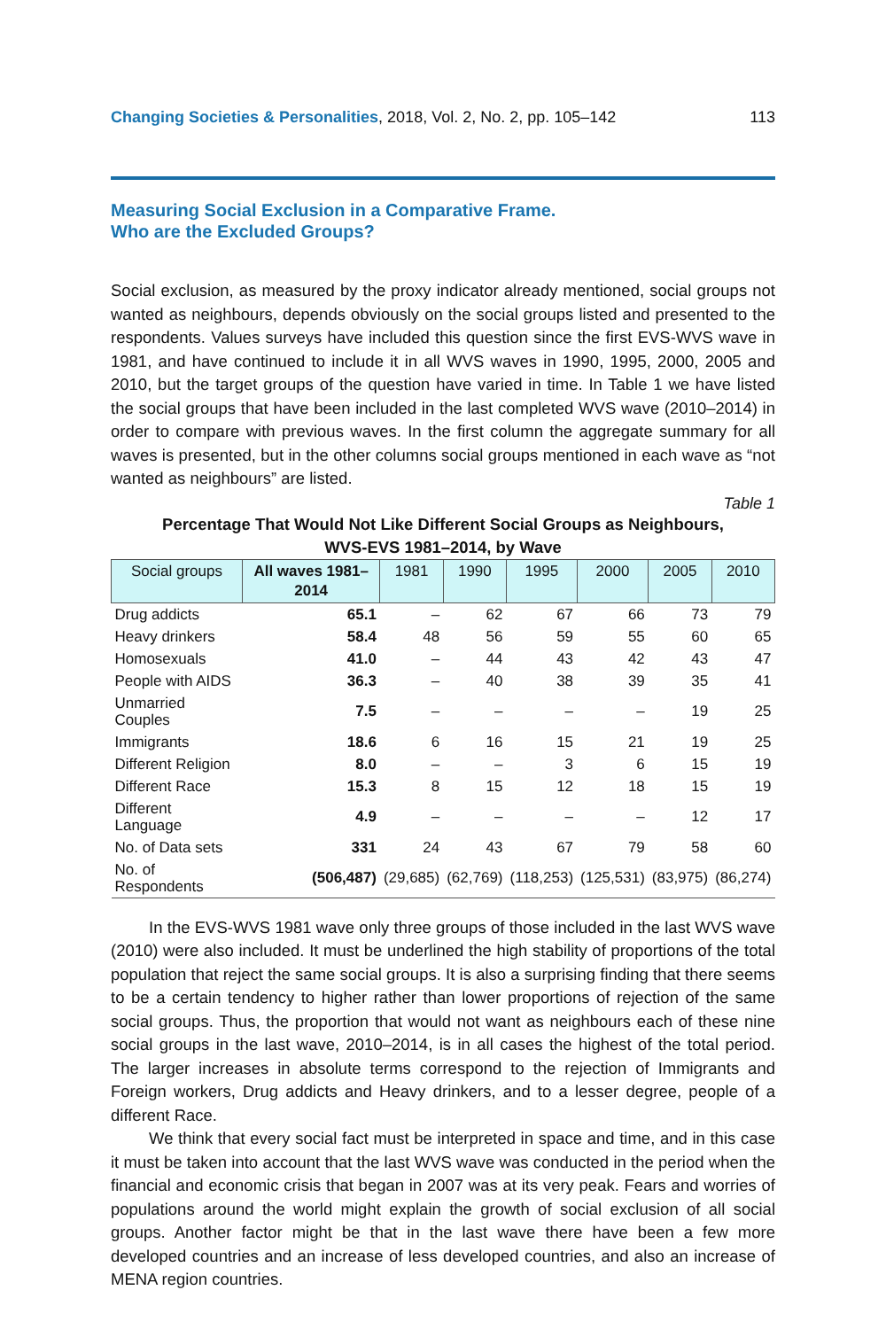Changing Societies & Personalities, 2018, Vol. 2, No. 2, pp. 105–142 113
Measuring Social Exclusion in a Comparative Frame.
Who are the Excluded Groups?
Social exclusion, as measured by the proxy indicator already mentioned, social groups not wanted as neighbours, depends obviously on the social groups listed and presented to the respondents. Values surveys have included this question since the first EVS-WVS wave in 1981, and have continued to include it in all WVS waves in 1990, 1995, 2000, 2005 and 2010, but the target groups of the question have varied in time. In Table 1 we have listed the social groups that have been included in the last completed WVS wave (2010–2014) in order to compare with previous waves. In the first column the aggregate summary for all waves is presented, but in the other columns social groups mentioned in each wave as “not wanted as neighbours” are listed.
Table 1
Percentage That Would Not Like Different Social Groups as Neighbours,
WVS-EVS 1981–2014, by Wave
| Social groups | All waves 1981–2014 | 1981 | 1990 | 1995 | 2000 | 2005 | 2010 |
| --- | --- | --- | --- | --- | --- | --- | --- |
| Drug addicts | 65.1 | – | 62 | 67 | 66 | 73 | 79 |
| Heavy drinkers | 58.4 | 48 | 56 | 59 | 55 | 60 | 65 |
| Homosexuals | 41.0 | – | 44 | 43 | 42 | 43 | 47 |
| People with AIDS | 36.3 | – | 40 | 38 | 39 | 35 | 41 |
| Unmarried Couples | 7.5 | – | – | – | – | 19 | 25 |
| Immigrants | 18.6 | 6 | 16 | 15 | 21 | 19 | 25 |
| Different Religion | 8.0 | – | – | 3 | 6 | 15 | 19 |
| Different Race | 15.3 | 8 | 15 | 12 | 18 | 15 | 19 |
| Different Language | 4.9 | – | – | – | – | 12 | 17 |
| No. of Data sets | 331 | 24 | 43 | 67 | 79 | 58 | 60 |
| No. of Respondents | (506,487) | (29,685) | (62,769) | (118,253) | (125,531) | (83,975) | (86,274) |
In the EVS-WVS 1981 wave only three groups of those included in the last WVS wave (2010) were also included. It must be underlined the high stability of proportions of the total population that reject the same social groups. It is also a surprising finding that there seems to be a certain tendency to higher rather than lower proportions of rejection of the same social groups. Thus, the proportion that would not want as neighbours each of these nine social groups in the last wave, 2010–2014, is in all cases the highest of the total period. The larger increases in absolute terms correspond to the rejection of Immigrants and Foreign workers, Drug addicts and Heavy drinkers, and to a lesser degree, people of a different Race.
We think that every social fact must be interpreted in space and time, and in this case it must be taken into account that the last WVS wave was conducted in the period when the financial and economic crisis that began in 2007 was at its very peak. Fears and worries of populations around the world might explain the growth of social exclusion of all social groups. Another factor might be that in the last wave there have been a few more developed countries and an increase of less developed countries, and also an increase of MENA region countries.